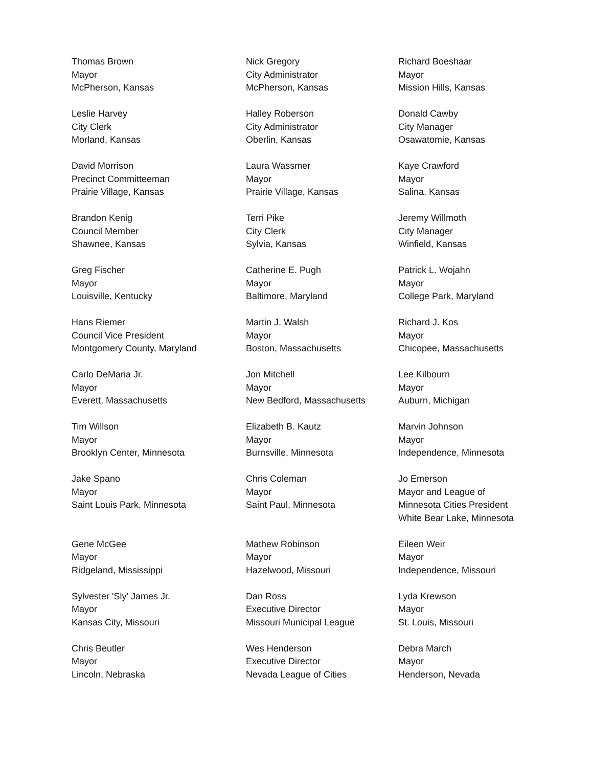Thomas Brown
Mayor
McPherson, Kansas
Nick Gregory
City Administrator
McPherson, Kansas
Richard Boeshaar
Mayor
Mission Hills, Kansas
Leslie Harvey
City Clerk
Morland, Kansas
Halley Roberson
City Administrator
Oberlin, Kansas
Donald Cawby
City Manager
Osawatomie, Kansas
David Morrison
Precinct Committeeman
Prairie Village, Kansas
Laura Wassmer
Mayor
Prairie Village, Kansas
Kaye Crawford
Mayor
Salina, Kansas
Brandon Kenig
Council Member
Shawnee, Kansas
Terri Pike
City Clerk
Sylvia, Kansas
Jeremy Willmoth
City Manager
Winfield, Kansas
Greg Fischer
Mayor
Louisville, Kentucky
Catherine E. Pugh
Mayor
Baltimore, Maryland
Patrick L. Wojahn
Mayor
College Park, Maryland
Hans Riemer
Council Vice President
Montgomery County, Maryland
Martin J. Walsh
Mayor
Boston, Massachusetts
Richard J. Kos
Mayor
Chicopee, Massachusetts
Carlo DeMaria Jr.
Mayor
Everett, Massachusetts
Jon Mitchell
Mayor
New Bedford, Massachusetts
Lee Kilbourn
Mayor
Auburn, Michigan
Tim Willson
Mayor
Brooklyn Center, Minnesota
Elizabeth B. Kautz
Mayor
Burnsville, Minnesota
Marvin Johnson
Mayor
Independence, Minnesota
Jake Spano
Mayor
Saint Louis Park, Minnesota
Chris Coleman
Mayor
Saint Paul, Minnesota
Jo Emerson
Mayor and League of
Minnesota Cities President
White Bear Lake, Minnesota
Gene McGee
Mayor
Ridgeland, Mississippi
Mathew Robinson
Mayor
Hazelwood, Missouri
Eileen Weir
Mayor
Independence, Missouri
Sylvester 'Sly' James Jr.
Mayor
Kansas City, Missouri
Dan Ross
Executive Director
Missouri Municipal League
Lyda Krewson
Mayor
St. Louis, Missouri
Chris Beutler
Mayor
Lincoln, Nebraska
Wes Henderson
Executive Director
Nevada League of Cities
Debra March
Mayor
Henderson, Nevada